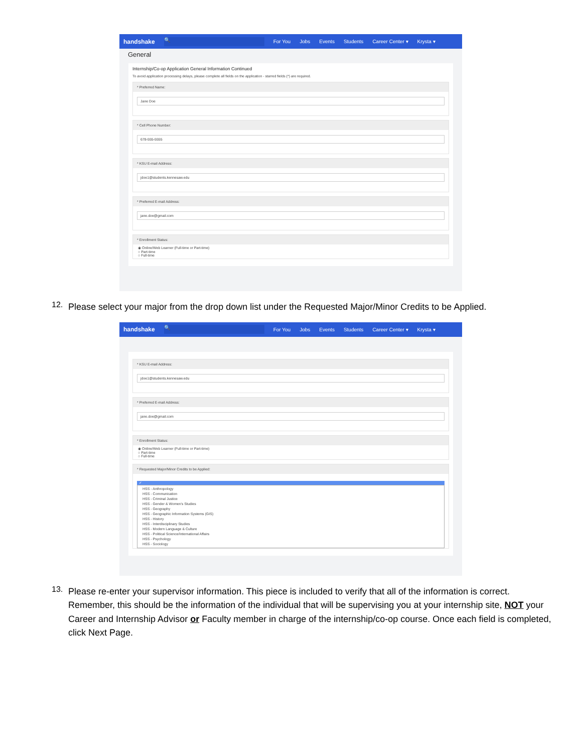handshake 🔍 For You Jobs Events Students Career Center ▾ Krysta ▾
General
Internship/Co-op Application General Information Continued
To avoid application processing delays, please complete all fields on the application - starred fields (*) are required.
* Preferred Name:
Jane Doe
* Cell Phone Number:
678-555-5555
* KSU E-mail Address:
jdoe1@students.kennesaw.edu
* Preferred E-mail Address:
jane.doe@gmail.com
* Enrollment Status:
◉ Online/Web Learner (Full-time or Part-time)
○ Part-time
○ Full-time
12.
Please select your major from the drop down list under the Requested Major/Minor Credits to be Applied.
handshake 🔍 For You Jobs Events Students Career Center ▾ Krysta ▾
* KSU E-mail Address:
jdoe1@students.kennesaw.edu
* Preferred E-mail Address:
jane.doe@gmail.com
* Enrollment Status:
◉ Online/Web Learner (Full-time or Part-time)
○ Part-time
○ Full-time
* Requested Major/Minor Credits to be Applied:
✓
HSS - Anthropology
HSS - Communication
HSS - Criminal Justice
HSS - Gender & Women's Studies
HSS - Geography
HSS - Geographic Information Systems (GIS)
HSS - History
HSS - Interdisciplinary Studies
HSS - Modern Language & Culture
HSS - Political Science/International Affairs
HSS - Psychology
HSS - Sociology
13.
Please re-enter your supervisor information. This piece is included to verify that all of the information is correct. Remember, this should be the information of the individual that will be supervising you at your internship site, NOT your Career and Internship Advisor or Faculty member in charge of the internship/co-op course. Once each field is completed, click Next Page.